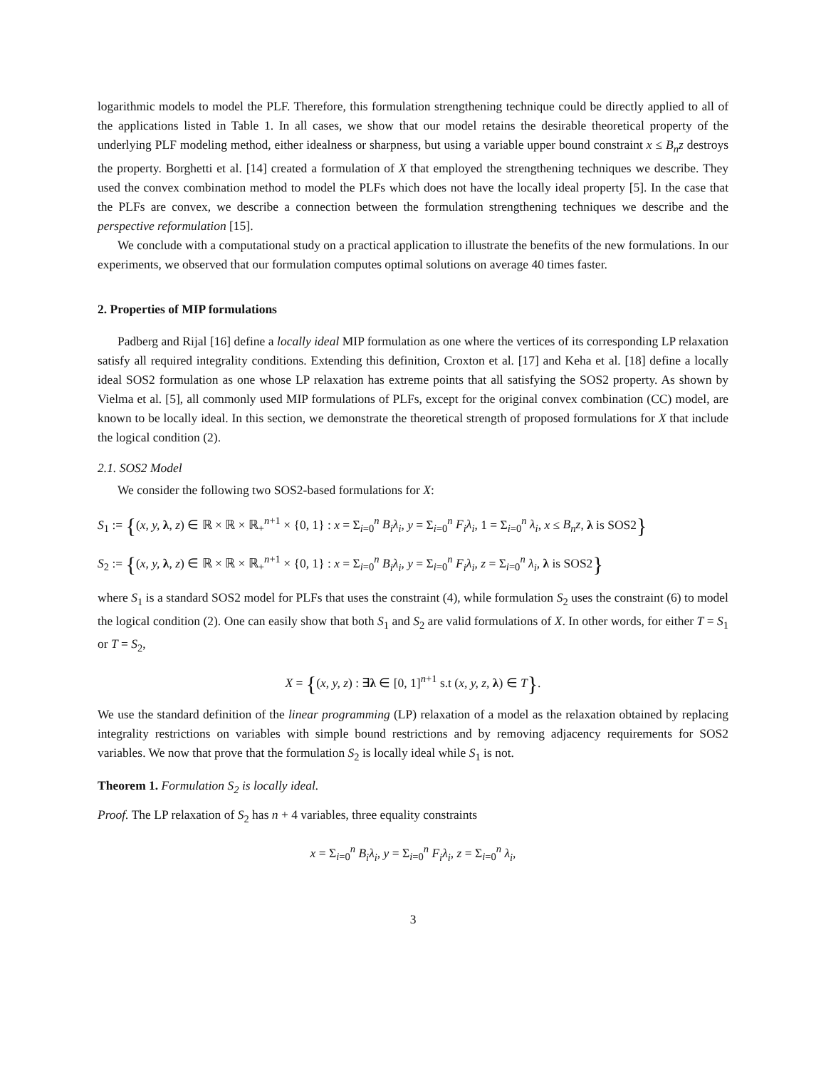logarithmic models to model the PLF. Therefore, this formulation strengthening technique could be directly applied to all of the applications listed in Table 1. In all cases, we show that our model retains the desirable theoretical property of the underlying PLF modeling method, either idealness or sharpness, but using a variable upper bound constraint x ≤ B<sub>n</sub>z destroys the property. Borghetti et al. [14] created a formulation of X that employed the strengthening techniques we describe. They used the convex combination method to model the PLFs which does not have the locally ideal property [5]. In the case that the PLFs are convex, we describe a connection between the formulation strengthening techniques we describe and the perspective reformulation [15].
We conclude with a computational study on a practical application to illustrate the benefits of the new formulations. In our experiments, we observed that our formulation computes optimal solutions on average 40 times faster.
2. Properties of MIP formulations
Padberg and Rijal [16] define a locally ideal MIP formulation as one where the vertices of its corresponding LP relaxation satisfy all required integrality conditions. Extending this definition, Croxton et al. [17] and Keha et al. [18] define a locally ideal SOS2 formulation as one whose LP relaxation has extreme points that all satisfying the SOS2 property. As shown by Vielma et al. [5], all commonly used MIP formulations of PLFs, except for the original convex combination (CC) model, are known to be locally ideal. In this section, we demonstrate the theoretical strength of proposed formulations for X that include the logical condition (2).
2.1. SOS2 Model
We consider the following two SOS2-based formulations for X:
S<sub>1</sub> := {(x, y, λ, z) ∈ ℝ × ℝ × ℝ<sub>+</sub><sup>n+1</sup> × {0, 1} : x = Σ<sub>i=0</sub><sup>n</sup> B<sub>i</sub>λ<sub>i</sub>, y = Σ<sub>i=0</sub><sup>n</sup> F<sub>i</sub>λ<sub>i</sub>, 1 = Σ<sub>i=0</sub><sup>n</sup> λ<sub>i</sub>, x ≤ B<sub>n</sub>z, λ is SOS2}
S<sub>2</sub> := {(x, y, λ, z) ∈ ℝ × ℝ × ℝ<sub>+</sub><sup>n+1</sup> × {0, 1} : x = Σ<sub>i=0</sub><sup>n</sup> B<sub>i</sub>λ<sub>i</sub>, y = Σ<sub>i=0</sub><sup>n</sup> F<sub>i</sub>λ<sub>i</sub>, z = Σ<sub>i=0</sub><sup>n</sup> λ<sub>i</sub>, λ is SOS2}
where S<sub>1</sub> is a standard SOS2 model for PLFs that uses the constraint (4), while formulation S<sub>2</sub> uses the constraint (6) to model the logical condition (2). One can easily show that both S<sub>1</sub> and S<sub>2</sub> are valid formulations of X. In other words, for either T = S<sub>1</sub> or T = S<sub>2</sub>,
X = {(x, y, z) : ∃λ ∈ [0, 1]<sup>n+1</sup> s.t (x, y, z, λ) ∈ T}.
We use the standard definition of the linear programming (LP) relaxation of a model as the relaxation obtained by replacing integrality restrictions on variables with simple bound restrictions and by removing adjacency requirements for SOS2 variables. We now that prove that the formulation S<sub>2</sub> is locally ideal while S<sub>1</sub> is not.
Theorem 1. Formulation S<sub>2</sub> is locally ideal.
Proof. The LP relaxation of S<sub>2</sub> has n + 4 variables, three equality constraints
x = Σ<sub>i=0</sub><sup>n</sup> B<sub>i</sub>λ<sub>i</sub>, y = Σ<sub>i=0</sub><sup>n</sup> F<sub>i</sub>λ<sub>i</sub>, z = Σ<sub>i=0</sub><sup>n</sup> λ<sub>i</sub>,
3